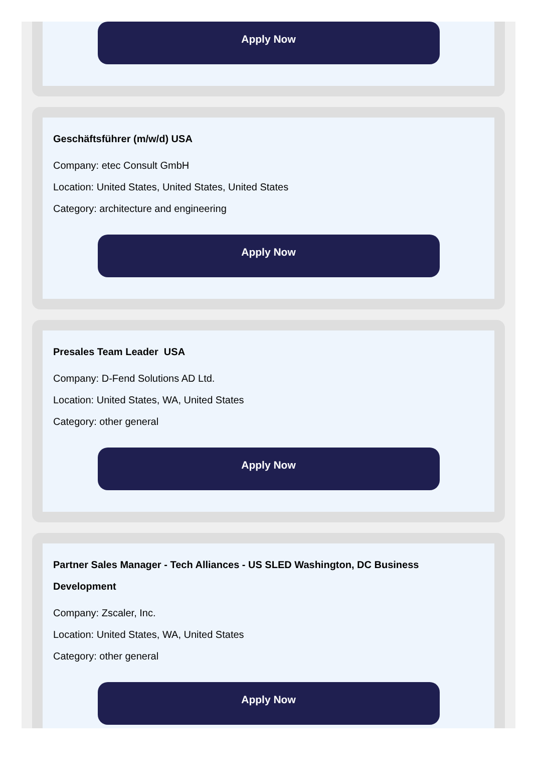Apply Now
Geschäftsführer (m/w/d) USA
Company: etec Consult GmbH
Location: United States, United States, United States
Category: architecture and engineering
Apply Now
Presales Team Leader USA
Company: D-Fend Solutions AD Ltd.
Location: United States, WA, United States
Category: other general
Apply Now
Partner Sales Manager - Tech Alliances - US SLED Washington, DC Business Development
Company: Zscaler, Inc.
Location: United States, WA, United States
Category: other general
Apply Now